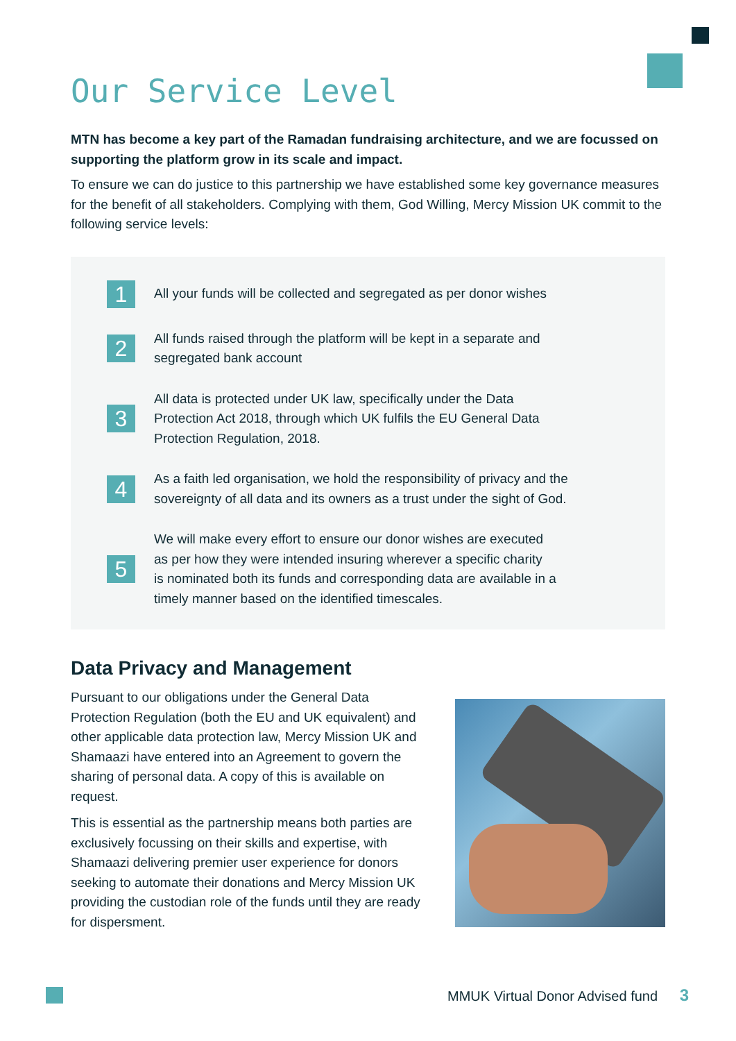Our Service Level
MTN has become a key part of the Ramadan fundraising architecture, and we are focussed on supporting the platform grow in its scale and impact.
To ensure we can do justice to this partnership we have established some key governance measures for the benefit of all stakeholders. Complying with them, God Willing, Mercy Mission UK commit to the following service levels:
1
All your funds will be collected and segregated as per donor wishes
2
All funds raised through the platform will be kept in a separate and
segregated bank account
3
All data is protected under UK law, specifically under the Data
Protection Act 2018, through which UK fulfils the EU General Data
Protection Regulation, 2018.
4
As a faith led organisation, we hold the responsibility of privacy and the sovereignty of all data and its owners as a trust under the sight of God.
5
We will make every effort to ensure our donor wishes are executed
as per how they were intended insuring wherever a specific charity
is nominated both its funds and corresponding data are available in a
timely manner based on the identified timescales.
Data Privacy and Management
Pursuant to our obligations under the General Data Protection Regulation (both the EU and UK equivalent) and other applicable data protection law, Mercy Mission UK and Shamaazi have entered into an Agreement to govern the sharing of personal data. A copy of this is available on request.
This is essential as the partnership means both parties are exclusively focussing on their skills and expertise, with Shamaazi delivering premier user experience for donors seeking to automate their donations and Mercy Mission UK providing the custodian role of the funds until they are ready for dispersment.
MMUK Virtual Donor Advised fund 3